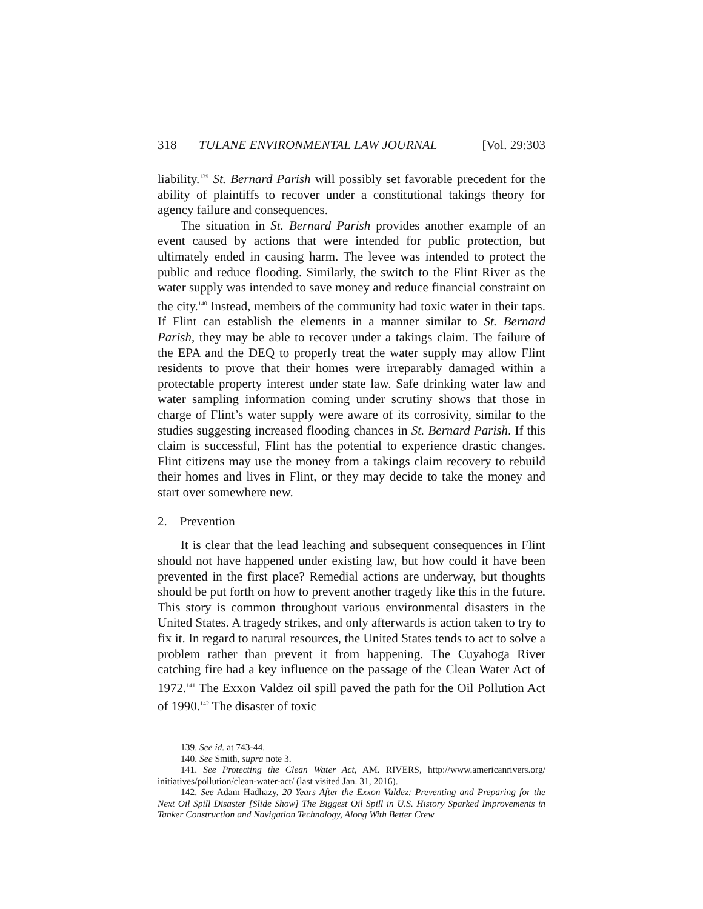318 TULANE ENVIRONMENTAL LAW JOURNAL [Vol. 29:303
liability.<sup>139</sup> St. Bernard Parish will possibly set favorable precedent for the ability of plaintiffs to recover under a constitutional takings theory for agency failure and consequences.
The situation in St. Bernard Parish provides another example of an event caused by actions that were intended for public protection, but ultimately ended in causing harm. The levee was intended to protect the public and reduce flooding. Similarly, the switch to the Flint River as the water supply was intended to save money and reduce financial constraint on the city.<sup>140</sup> Instead, members of the community had toxic water in their taps. If Flint can establish the elements in a manner similar to St. Bernard Parish, they may be able to recover under a takings claim. The failure of the EPA and the DEQ to properly treat the water supply may allow Flint residents to prove that their homes were irreparably damaged within a protectable property interest under state law. Safe drinking water law and water sampling information coming under scrutiny shows that those in charge of Flint’s water supply were aware of its corrosivity, similar to the studies suggesting increased flooding chances in St. Bernard Parish. If this claim is successful, Flint has the potential to experience drastic changes. Flint citizens may use the money from a takings claim recovery to rebuild their homes and lives in Flint, or they may decide to take the money and start over somewhere new.
2. Prevention
It is clear that the lead leaching and subsequent consequences in Flint should not have happened under existing law, but how could it have been prevented in the first place? Remedial actions are underway, but thoughts should be put forth on how to prevent another tragedy like this in the future. This story is common throughout various environmental disasters in the United States. A tragedy strikes, and only afterwards is action taken to try to fix it. In regard to natural resources, the United States tends to act to solve a problem rather than prevent it from happening. The Cuyahoga River catching fire had a key influence on the passage of the Clean Water Act of 1972.<sup>141</sup> The Exxon Valdez oil spill paved the path for the Oil Pollution Act of 1990.<sup>142</sup> The disaster of toxic
139. See id. at 743-44.
140. See Smith, supra note 3.
141. See Protecting the Clean Water Act, AM. RIVERS, http://www.americanrivers.org/ initiatives/pollution/clean-water-act/ (last visited Jan. 31, 2016).
142. See Adam Hadhazy, 20 Years After the Exxon Valdez: Preventing and Preparing for the Next Oil Spill Disaster [Slide Show] The Biggest Oil Spill in U.S. History Sparked Improvements in Tanker Construction and Navigation Technology, Along With Better Crew